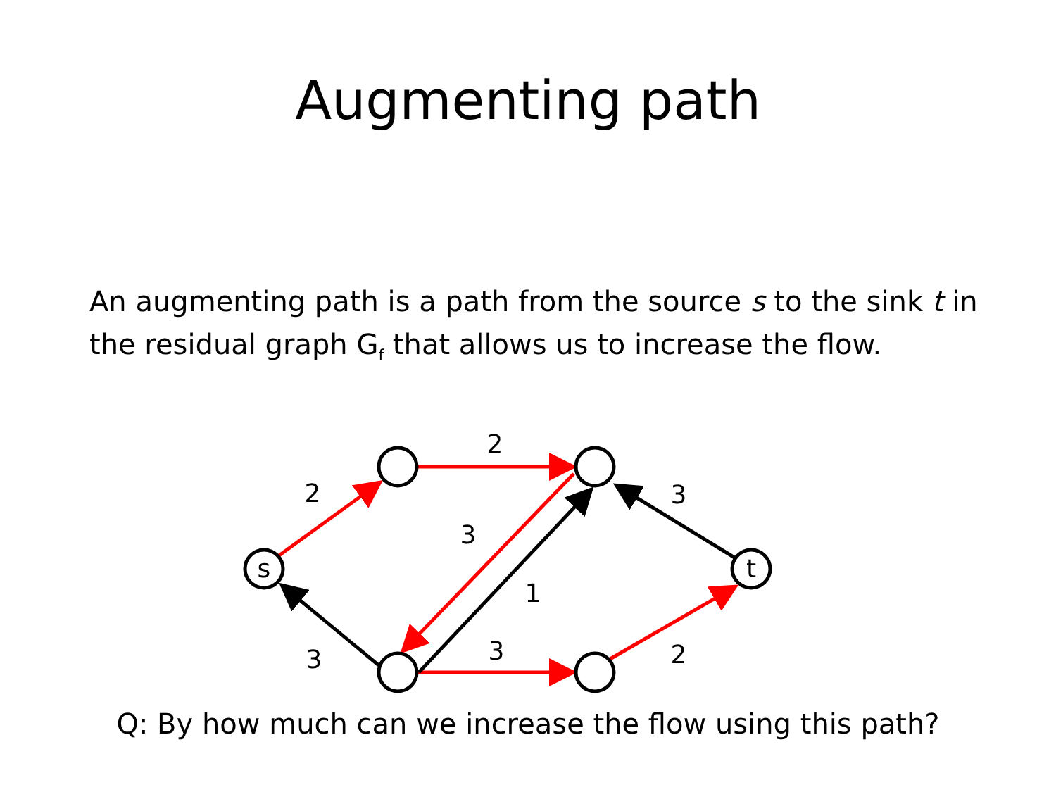Augmenting path
An augmenting path is a path from the source s to the sink t in the residual graph G<sub>f</sub> that allows us to increase the flow.
s
t
2
2
3
3
1
3
3
2
Q: By how much can we increase the flow using this path?